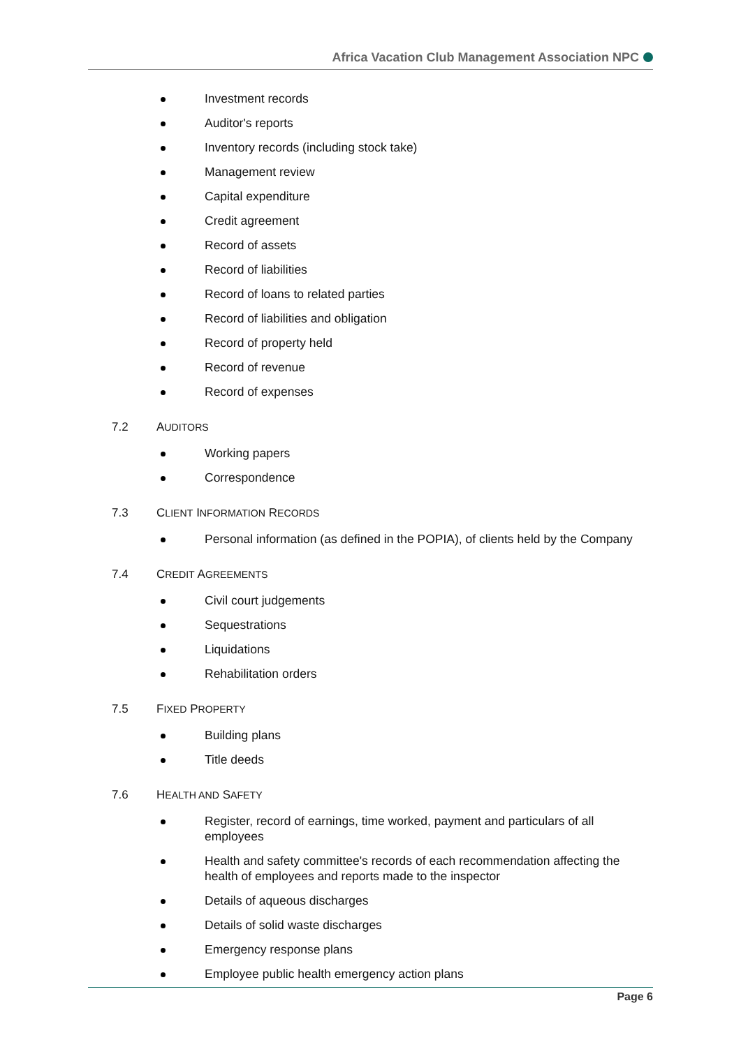Africa Vacation Club Management Association NPC
Investment records
Auditor's reports
Inventory records (including stock take)
Management review
Capital expenditure
Credit agreement
Record of assets
Record of liabilities
Record of loans to related parties
Record of liabilities and obligation
Record of property held
Record of revenue
Record of expenses
7.2 AUDITORS
Working papers
Correspondence
7.3 CLIENT INFORMATION RECORDS
Personal information (as defined in the POPIA), of clients held by the Company
7.4 CREDIT AGREEMENTS
Civil court judgements
Sequestrations
Liquidations
Rehabilitation orders
7.5 FIXED PROPERTY
Building plans
Title deeds
7.6 HEALTH AND SAFETY
Register, record of earnings, time worked, payment and particulars of all employees
Health and safety committee's records of each recommendation affecting the health of employees and reports made to the inspector
Details of aqueous discharges
Details of solid waste discharges
Emergency response plans
Employee public health emergency action plans
Page 6